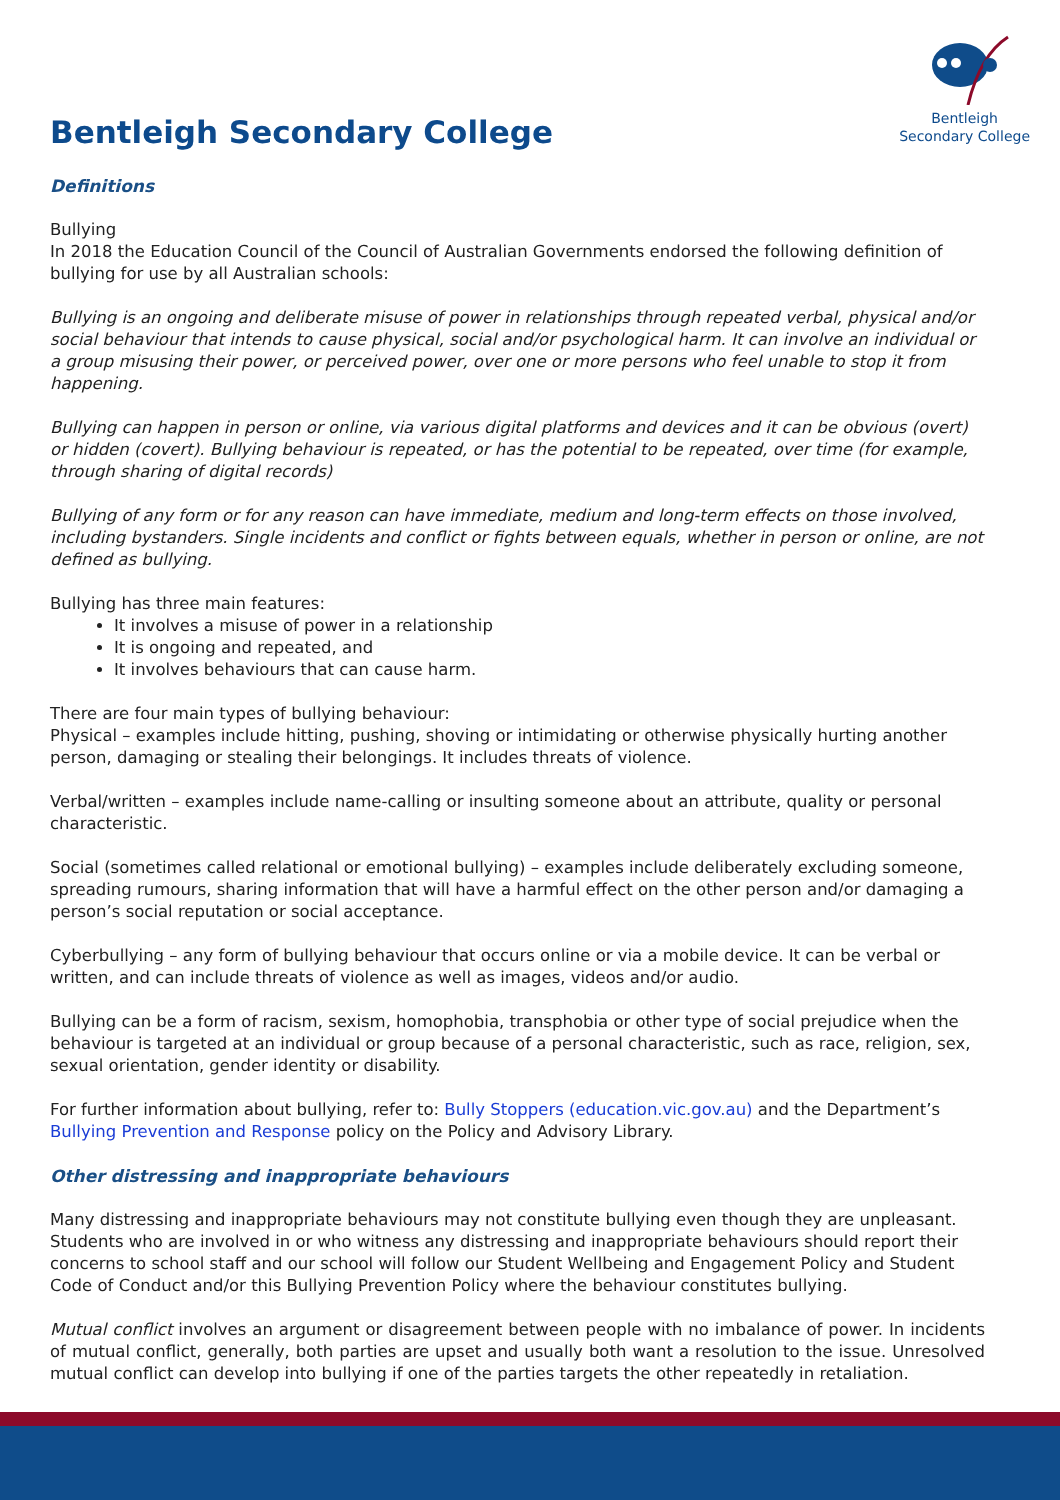Bentleigh Secondary College
Bentleigh
Secondary College
Definitions
Bullying
In 2018 the Education Council of the Council of Australian Governments endorsed the following definition of bullying for use by all Australian schools:
Bullying is an ongoing and deliberate misuse of power in relationships through repeated verbal, physical and/or social behaviour that intends to cause physical, social and/or psychological harm. It can involve an individual or a group misusing their power, or perceived power, over one or more persons who feel unable to stop it from happening.
Bullying can happen in person or online, via various digital platforms and devices and it can be obvious (overt) or hidden (covert). Bullying behaviour is repeated, or has the potential to be repeated, over time (for example, through sharing of digital records)
Bullying of any form or for any reason can have immediate, medium and long-term effects on those involved, including bystanders. Single incidents and conflict or fights between equals, whether in person or online, are not defined as bullying.
Bullying has three main features:
It involves a misuse of power in a relationship
It is ongoing and repeated, and
It involves behaviours that can cause harm.
There are four main types of bullying behaviour:
Physical – examples include hitting, pushing, shoving or intimidating or otherwise physically hurting another person, damaging or stealing their belongings. It includes threats of violence.
Verbal/written – examples include name-calling or insulting someone about an attribute, quality or personal characteristic.
Social (sometimes called relational or emotional bullying) – examples include deliberately excluding someone, spreading rumours, sharing information that will have a harmful effect on the other person and/or damaging a person’s social reputation or social acceptance.
Cyberbullying – any form of bullying behaviour that occurs online or via a mobile device. It can be verbal or written, and can include threats of violence as well as images, videos and/or audio.
Bullying can be a form of racism, sexism, homophobia, transphobia or other type of social prejudice when the behaviour is targeted at an individual or group because of a personal characteristic, such as race, religion, sex, sexual orientation, gender identity or disability.
For further information about bullying, refer to: Bully Stoppers (education.vic.gov.au) and the Department’s Bullying Prevention and Response policy on the Policy and Advisory Library.
Other distressing and inappropriate behaviours
Many distressing and inappropriate behaviours may not constitute bullying even though they are unpleasant. Students who are involved in or who witness any distressing and inappropriate behaviours should report their concerns to school staff and our school will follow our Student Wellbeing and Engagement Policy and Student Code of Conduct and/or this Bullying Prevention Policy where the behaviour constitutes bullying.
Mutual conflict involves an argument or disagreement between people with no imbalance of power. In incidents of mutual conflict, generally, both parties are upset and usually both want a resolution to the issue. Unresolved mutual conflict can develop into bullying if one of the parties targets the other repeatedly in retaliation.